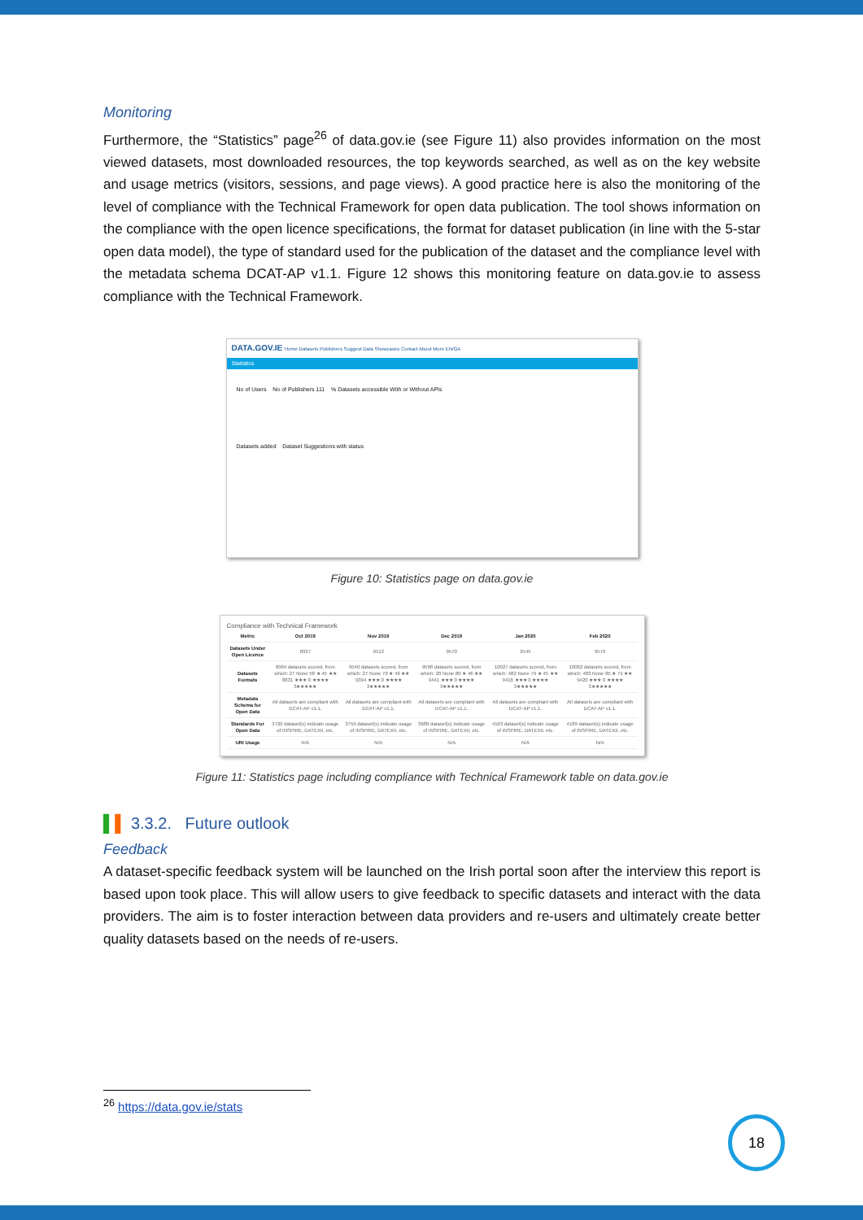Monitoring
Furthermore, the “Statistics” page<sup>26</sup> of data.gov.ie (see Figure 11) also provides information on the most viewed datasets, most downloaded resources, the top keywords searched, as well as on the key website and usage metrics (visitors, sessions, and page views). A good practice here is also the monitoring of the level of compliance with the Technical Framework for open data publication. The tool shows information on the compliance with the open licence specifications, the format for dataset publication (in line with the 5-star open data model), the type of standard used for the publication of the dataset and the compliance level with the metadata schema DCAT-AP v1.1. Figure 12 shows this monitoring feature on data.gov.ie to assess compliance with the Technical Framework.
DATA.GOV.IE Home Datasets Publishers Suggest Data Showcases Contact About More EN/GA
Statistics
No of Users No of Publishers 111 % Datasets accessible With or Without APIs
Datasets added Dataset Suggestions with status
Figure 10: Statistics page on data.gov.ie
Compliance with Technical Framework
| Metric | Oct 2019 | Nov 2019 | Dec 2019 | Jan 2020 | Feb 2020 |
| --- | --- | --- | --- | --- | --- |
| Datasets Under Open Licence | 8937 | 9513 | 9570 | 9545 | 9579 |
| Datasets Formats | 8964 datasets scored, from which: 27 None 58 ★ 45 ★★ 8831 ★★★ 0 ★★★★ 3★★★★★ | 9540 datasets scored, from which: 27 None 70 ★ 46 ★★ 9394 ★★★ 0 ★★★★ 3★★★★★ | 9598 datasets scored, from which: 28 None 80 ★ 46 ★★ 9441 ★★★ 0 ★★★★ 3★★★★★ | 10027 datasets scored, from which: 482 None 79 ★ 45 ★★ 9418 ★★★ 0 ★★★★ 3★★★★★ | 10062 datasets scored, from which: 483 None 85 ★ 71 ★★ 9420 ★★★ 0 ★★★★ 3★★★★★ |
| Metadata Schema for Open Data | All datasets are compliant with DCAT-AP v1.1. | All datasets are compliant with DCAT-AP v1.1. | All datasets are compliant with DCAT-AP v1.1. | All datasets are compliant with DCAT-AP v1.1. | All datasets are compliant with DCAT-AP v1.1. |
| Standards For Open Data | 3720 dataset(s) indicate usage of INSPIRE, DATEXII, etc. | 3759 dataset(s) indicate usage of INSPIRE, DATEXII, etc. | 3688 dataset(s) indicate usage of INSPIRE, DATEXII, etc. | 4163 dataset(s) indicate usage of INSPIRE, DATEXII, etc. | 4189 dataset(s) indicate usage of INSPIRE, DATEXII, etc. |
| URI Usage | N/A | N/A | N/A | N/A | N/A |
Figure 11: Statistics page including compliance with Technical Framework table on data.gov.ie
▌▌ 3.3.2. Future outlook
Feedback
A dataset-specific feedback system will be launched on the Irish portal soon after the interview this report is based upon took place. This will allow users to give feedback to specific datasets and interact with the data providers. The aim is to foster interaction between data providers and re-users and ultimately create better quality datasets based on the needs of re-users.
<sup>26</sup> https://data.gov.ie/stats
18